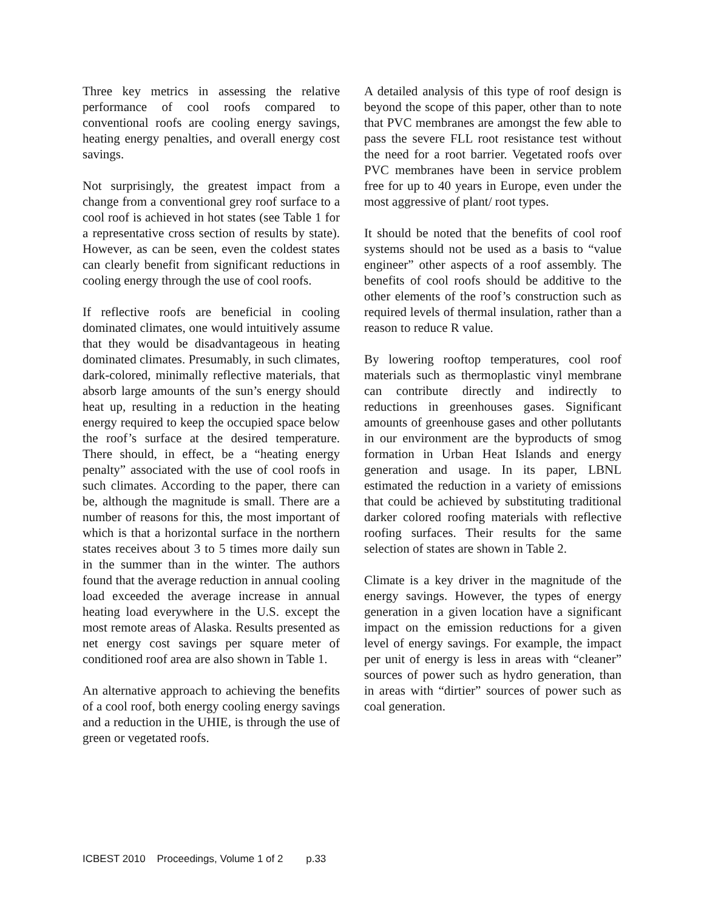Three key metrics in assessing the relative performance of cool roofs compared to conventional roofs are cooling energy savings, heating energy penalties, and overall energy cost savings.
Not surprisingly, the greatest impact from a change from a conventional grey roof surface to a cool roof is achieved in hot states (see Table 1 for a representative cross section of results by state). However, as can be seen, even the coldest states can clearly benefit from significant reductions in cooling energy through the use of cool roofs.
If reflective roofs are beneficial in cooling dominated climates, one would intuitively assume that they would be disadvantageous in heating dominated climates. Presumably, in such climates, dark-colored, minimally reflective materials, that absorb large amounts of the sun’s energy should heat up, resulting in a reduction in the heating energy required to keep the occupied space below the roof’s surface at the desired temperature. There should, in effect, be a “heating energy penalty” associated with the use of cool roofs in such climates. According to the paper, there can be, although the magnitude is small. There are a number of reasons for this, the most important of which is that a horizontal surface in the northern states receives about 3 to 5 times more daily sun in the summer than in the winter. The authors found that the average reduction in annual cooling load exceeded the average increase in annual heating load everywhere in the U.S. except the most remote areas of Alaska. Results presented as net energy cost savings per square meter of conditioned roof area are also shown in Table 1.
An alternative approach to achieving the benefits of a cool roof, both energy cooling energy savings and a reduction in the UHIE, is through the use of green or vegetated roofs.
A detailed analysis of this type of roof design is beyond the scope of this paper, other than to note that PVC membranes are amongst the few able to pass the severe FLL root resistance test without the need for a root barrier. Vegetated roofs over PVC membranes have been in service problem free for up to 40 years in Europe, even under the most aggressive of plant/ root types.
It should be noted that the benefits of cool roof systems should not be used as a basis to “value engineer” other aspects of a roof assembly. The benefits of cool roofs should be additive to the other elements of the roof’s construction such as required levels of thermal insulation, rather than a reason to reduce R value.
By lowering rooftop temperatures, cool roof materials such as thermoplastic vinyl membrane can contribute directly and indirectly to reductions in greenhouses gases. Significant amounts of greenhouse gases and other pollutants in our environment are the byproducts of smog formation in Urban Heat Islands and energy generation and usage. In its paper, LBNL estimated the reduction in a variety of emissions that could be achieved by substituting traditional darker colored roofing materials with reflective roofing surfaces. Their results for the same selection of states are shown in Table 2.
Climate is a key driver in the magnitude of the energy savings. However, the types of energy generation in a given location have a significant impact on the emission reductions for a given level of energy savings. For example, the impact per unit of energy is less in areas with “cleaner” sources of power such as hydro generation, than in areas with “dirtier” sources of power such as coal generation.
ICBEST 2010 Proceedings, Volume 1 of 2 p.33